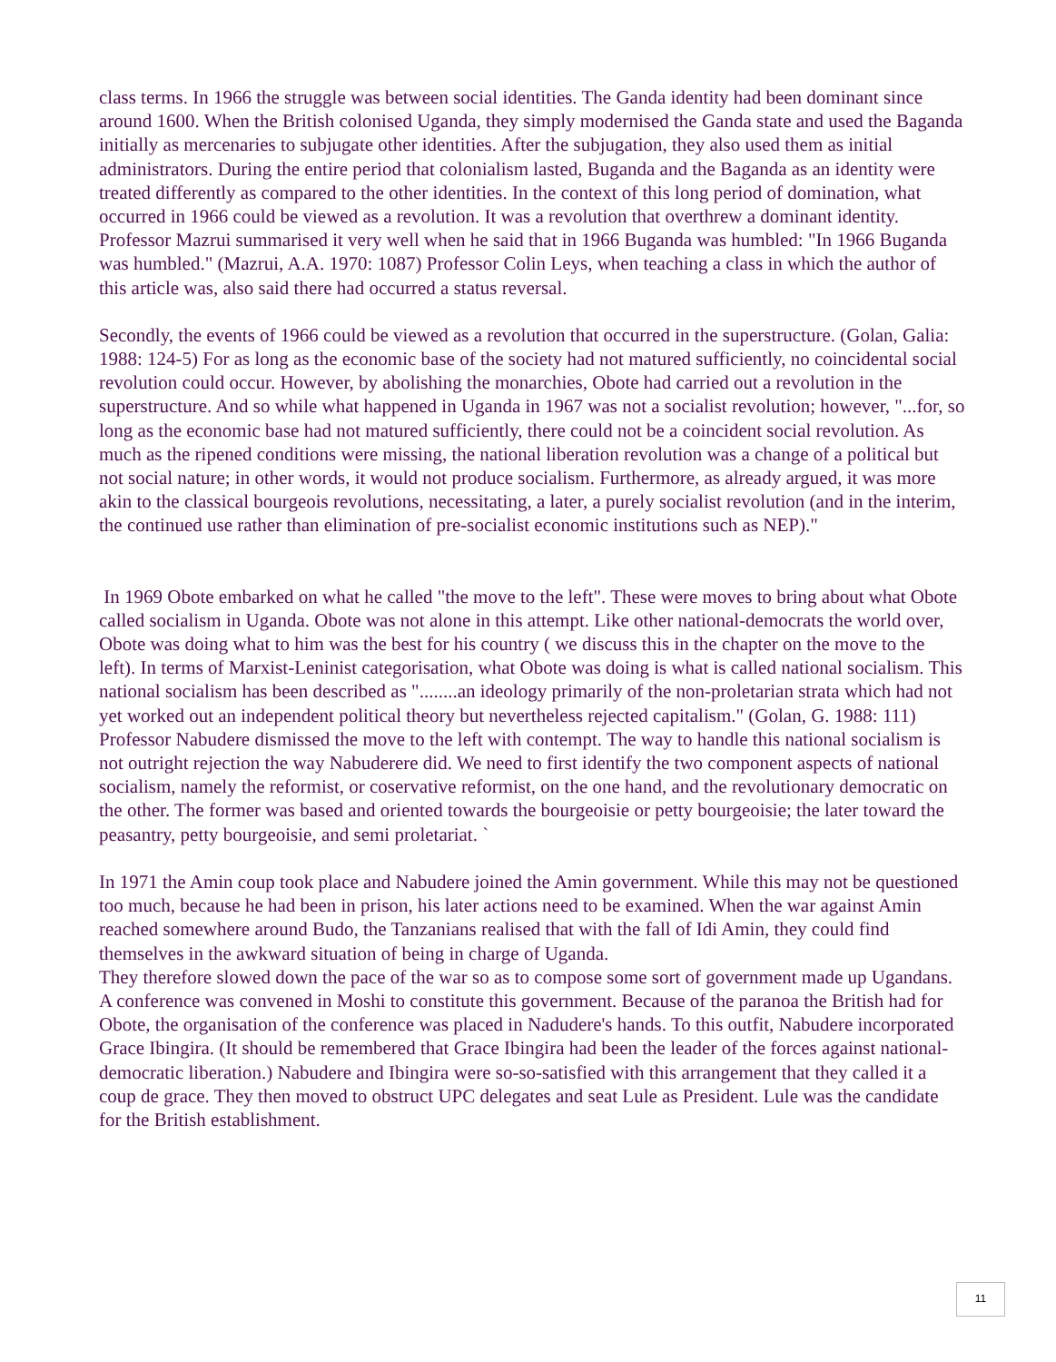class terms. In 1966 the struggle was between social identities. The Ganda identity had been dominant since around 1600. When the British colonised Uganda, they simply modernised the Ganda state and used the Baganda initially as mercenaries to subjugate other identities. After the subjugation, they also used them as initial administrators. During the entire period that colonialism lasted, Buganda and the Baganda as an identity were treated differently as compared to the other identities. In the context of this long period of domination, what occurred in 1966 could be viewed as a revolution. It was a revolution that overthrew a dominant identity. Professor Mazrui summarised it very well when he said that in 1966 Buganda was humbled: "In 1966 Buganda was humbled." (Mazrui, A.A. 1970: 1087) Professor Colin Leys, when teaching a class in which the author of this article was, also said there had occurred a status reversal.
Secondly, the events of 1966 could be viewed as a revolution that occurred in the superstructure. (Golan, Galia: 1988: 124-5) For as long as the economic base of the society had not matured sufficiently, no coincidental social revolution could occur. However, by abolishing the monarchies, Obote had carried out a revolution in the superstructure. And so while what happened in Uganda in 1967 was not a socialist revolution; however, "...for, so long as the economic base had not matured sufficiently, there could not be a coincident social revolution. As much as the ripened conditions were missing, the national liberation revolution was a change of a political but not social nature; in other words, it would not produce socialism. Furthermore, as already argued, it was more akin to the classical bourgeois revolutions, necessitating, a later, a purely socialist revolution (and in the interim, the continued use rather than elimination of pre-socialist economic institutions such as NEP)."
In 1969 Obote embarked on what he called "the move to the left". These were moves to bring about what Obote called socialism in Uganda. Obote was not alone in this attempt. Like other national-democrats the world over, Obote was doing what to him was the best for his country ( we discuss this in the chapter on the move to the left). In terms of Marxist-Leninist categorisation, what Obote was doing is what is called national socialism. This national socialism has been described as "........an ideology primarily of the non-proletarian strata which had not yet worked out an independent political theory but nevertheless rejected capitalism." (Golan, G. 1988: 111) Professor Nabudere dismissed the move to the left with contempt. The way to handle this national socialism is not outright rejection the way Nabuderere did. We need to first identify the two component aspects of national socialism, namely the reformist, or coservative reformist, on the one hand, and the revolutionary democratic on the other. The former was based and oriented towards the bourgeoisie or petty bourgeoisie; the later toward the peasantry, petty bourgeoisie, and semi proletariat. `
In 1971 the Amin coup took place and Nabudere joined the Amin government. While this may not be questioned too much, because he had been in prison, his later actions need to be examined. When the war against Amin reached somewhere around Budo, the Tanzanians realised that with the fall of Idi Amin, they could find themselves in the awkward situation of being in charge of Uganda.
They therefore slowed down the pace of the war so as to compose some sort of government made up Ugandans. A conference was convened in Moshi to constitute this government. Because of the paranoa the British had for Obote, the organisation of the conference was placed in Nadudere's hands. To this outfit, Nabudere incorporated Grace Ibingira. (It should be remembered that Grace Ibingira had been the leader of the forces against national-democratic liberation.) Nabudere and Ibingira were so-so-satisfied with this arrangement that they called it a coup de grace. They then moved to obstruct UPC delegates and seat Lule as President. Lule was the candidate for the British establishment.
11